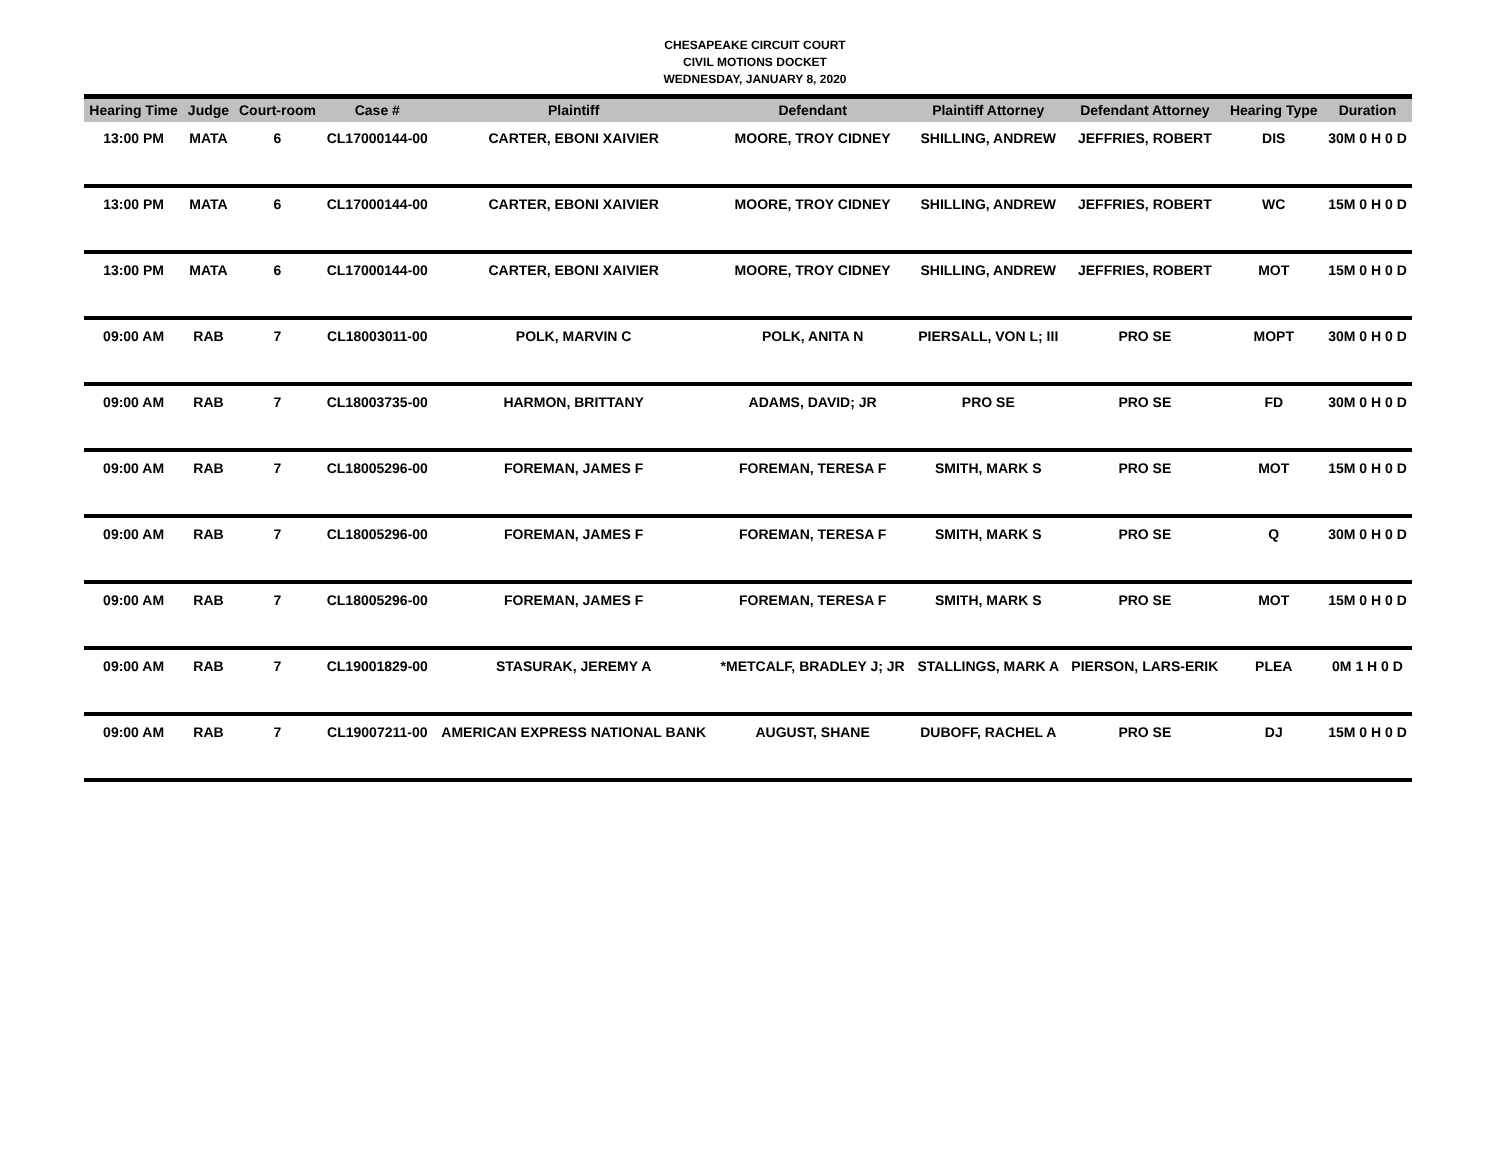CHESAPEAKE CIRCUIT COURT
CIVIL MOTIONS DOCKET
WEDNESDAY, JANUARY 8, 2020
| Hearing Time | Judge | Court-room | Case # | Plaintiff | Defendant | Plaintiff Attorney | Defendant Attorney | Hearing Type | Duration |
| --- | --- | --- | --- | --- | --- | --- | --- | --- | --- |
| 13:00 PM | MATA | 6 | CL17000144-00 | CARTER, EBONI XAIVIER | MOORE, TROY CIDNEY | SHILLING, ANDREW | JEFFRIES, ROBERT | DIS | 30M 0 H 0 D |
| 13:00 PM | MATA | 6 | CL17000144-00 | CARTER, EBONI XAIVIER | MOORE, TROY CIDNEY | SHILLING, ANDREW | JEFFRIES, ROBERT | WC | 15M 0 H 0 D |
| 13:00 PM | MATA | 6 | CL17000144-00 | CARTER, EBONI XAIVIER | MOORE, TROY CIDNEY | SHILLING, ANDREW | JEFFRIES, ROBERT | MOT | 15M 0 H 0 D |
| 09:00 AM | RAB | 7 | CL18003011-00 | POLK, MARVIN C | POLK, ANITA N | PIERSALL, VON L; III | PRO SE | MOPT | 30M 0 H 0 D |
| 09:00 AM | RAB | 7 | CL18003735-00 | HARMON, BRITTANY | ADAMS, DAVID; JR | PRO SE | PRO SE | FD | 30M 0 H 0 D |
| 09:00 AM | RAB | 7 | CL18005296-00 | FOREMAN, JAMES F | FOREMAN, TERESA F | SMITH, MARK S | PRO SE | MOT | 15M 0 H 0 D |
| 09:00 AM | RAB | 7 | CL18005296-00 | FOREMAN, JAMES F | FOREMAN, TERESA F | SMITH, MARK S | PRO SE | Q | 30M 0 H 0 D |
| 09:00 AM | RAB | 7 | CL18005296-00 | FOREMAN, JAMES F | FOREMAN, TERESA F | SMITH, MARK S | PRO SE | MOT | 15M 0 H 0 D |
| 09:00 AM | RAB | 7 | CL19001829-00 | STASURAK, JEREMY A | *METCALF, BRADLEY J; JR | STALLINGS, MARK A | PIERSON, LARS-ERIK | PLEA | 0M 1 H 0 D |
| 09:00 AM | RAB | 7 | CL19007211-00 | AMERICAN EXPRESS NATIONAL BANK | AUGUST, SHANE | DUBOFF, RACHEL A | PRO SE | DJ | 15M 0 H 0 D |